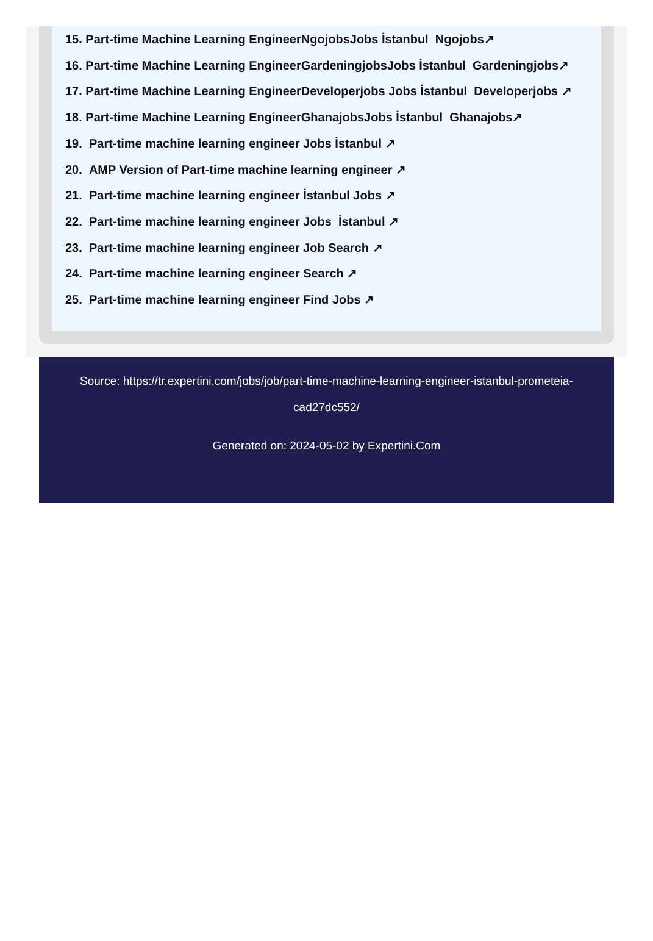15. Part-time Machine Learning EngineerNgojobsJobs İstanbul Ngojobs↗
16. Part-time Machine Learning EngineerGardeningjobsJobs İstanbul Gardeningjobs↗
17. Part-time Machine Learning EngineerDeveloperjobs Jobs İstanbul Developerjobs ↗
18. Part-time Machine Learning EngineerGhanajobsJobs İstanbul Ghanajobs↗
19. Part-time machine learning engineer Jobs İstanbul ↗
20. AMP Version of Part-time machine learning engineer ↗
21. Part-time machine learning engineer İstanbul Jobs ↗
22. Part-time machine learning engineer Jobs İstanbul ↗
23. Part-time machine learning engineer Job Search ↗
24. Part-time machine learning engineer Search ↗
25. Part-time machine learning engineer Find Jobs ↗
Source: https://tr.expertini.com/jobs/job/part-time-machine-learning-engineer-istanbul-prometeia-cad27dc552/
Generated on: 2024-05-02 by Expertini.Com